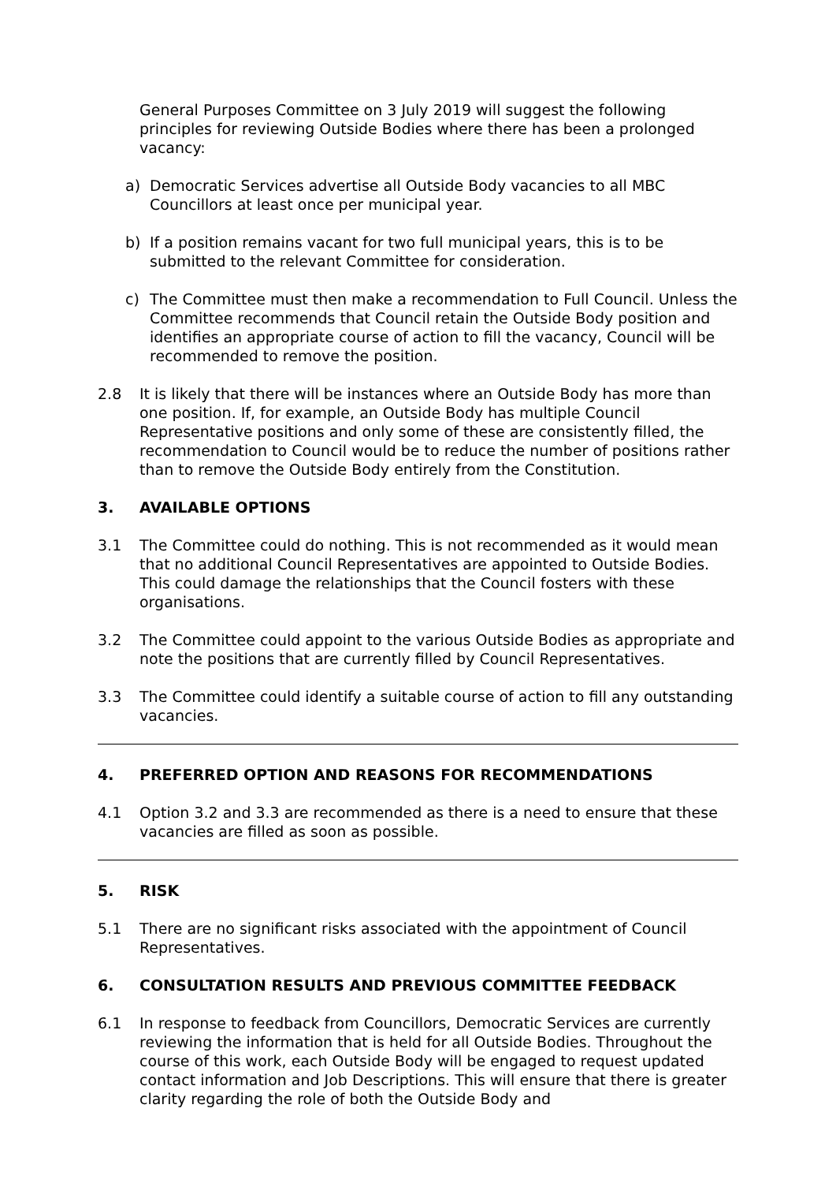General Purposes Committee on 3 July 2019 will suggest the following principles for reviewing Outside Bodies where there has been a prolonged vacancy:
a) Democratic Services advertise all Outside Body vacancies to all MBC Councillors at least once per municipal year.
b) If a position remains vacant for two full municipal years, this is to be submitted to the relevant Committee for consideration.
c) The Committee must then make a recommendation to Full Council. Unless the Committee recommends that Council retain the Outside Body position and identifies an appropriate course of action to fill the vacancy, Council will be recommended to remove the position.
2.8 It is likely that there will be instances where an Outside Body has more than one position. If, for example, an Outside Body has multiple Council Representative positions and only some of these are consistently filled, the recommendation to Council would be to reduce the number of positions rather than to remove the Outside Body entirely from the Constitution.
3. AVAILABLE OPTIONS
3.1 The Committee could do nothing. This is not recommended as it would mean that no additional Council Representatives are appointed to Outside Bodies. This could damage the relationships that the Council fosters with these organisations.
3.2 The Committee could appoint to the various Outside Bodies as appropriate and note the positions that are currently filled by Council Representatives.
3.3 The Committee could identify a suitable course of action to fill any outstanding vacancies.
4. PREFERRED OPTION AND REASONS FOR RECOMMENDATIONS
4.1 Option 3.2 and 3.3 are recommended as there is a need to ensure that these vacancies are filled as soon as possible.
5. RISK
5.1 There are no significant risks associated with the appointment of Council Representatives.
6. CONSULTATION RESULTS AND PREVIOUS COMMITTEE FEEDBACK
6.1 In response to feedback from Councillors, Democratic Services are currently reviewing the information that is held for all Outside Bodies. Throughout the course of this work, each Outside Body will be engaged to request updated contact information and Job Descriptions. This will ensure that there is greater clarity regarding the role of both the Outside Body and